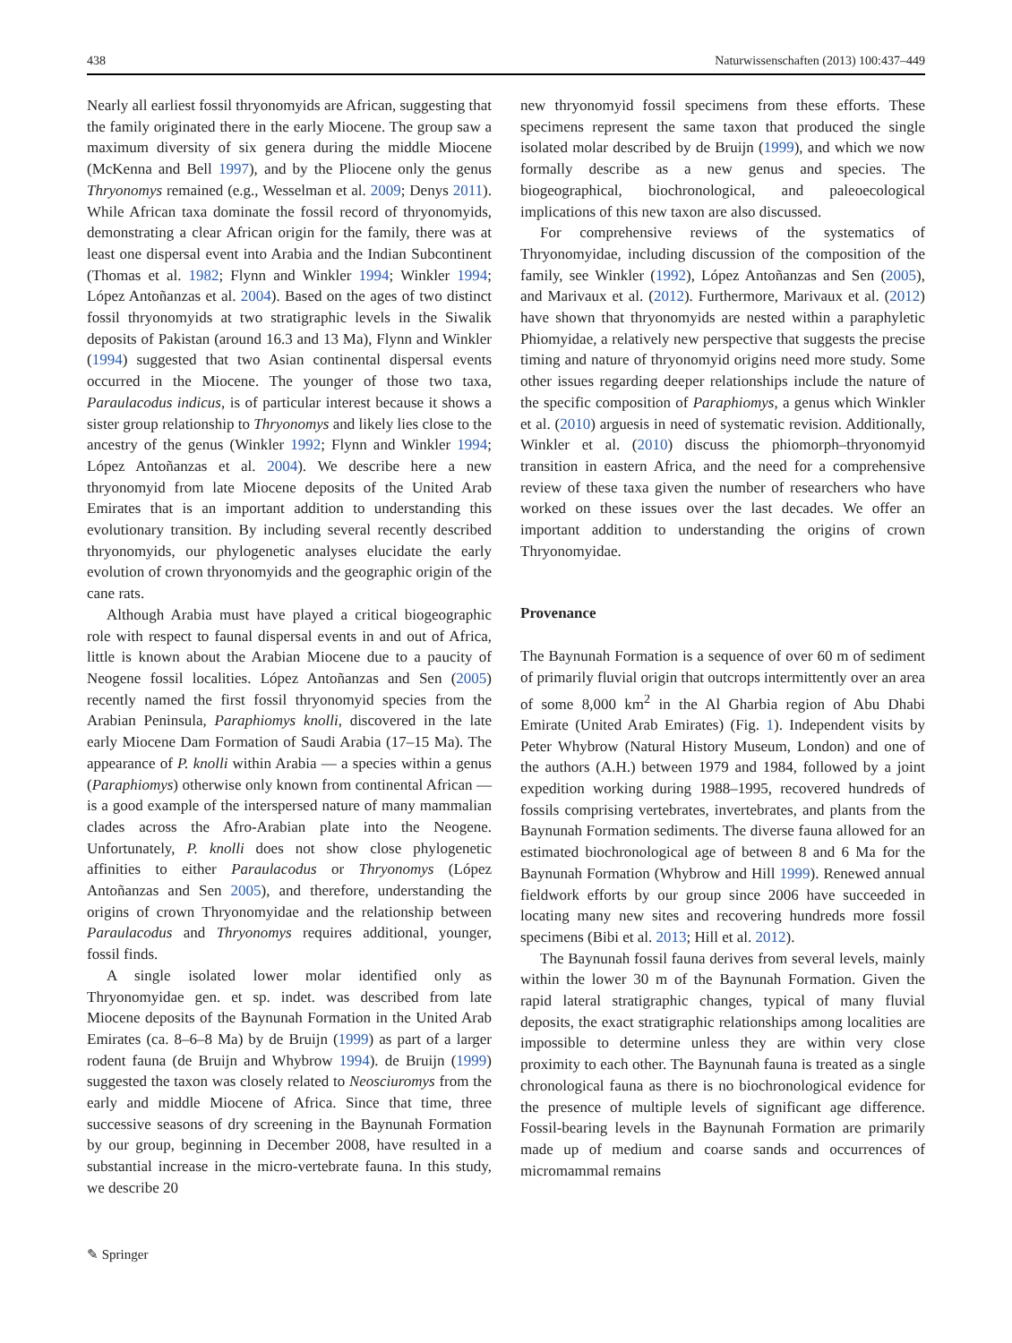438 Naturwissenschaften (2013) 100:437–449
Nearly all earliest fossil thryonomyids are African, suggesting that the family originated there in the early Miocene. The group saw a maximum diversity of six genera during the middle Miocene (McKenna and Bell 1997), and by the Pliocene only the genus Thryonomys remained (e.g., Wesselman et al. 2009; Denys 2011). While African taxa dominate the fossil record of thryonomyids, demonstrating a clear African origin for the family, there was at least one dispersal event into Arabia and the Indian Subcontinent (Thomas et al. 1982; Flynn and Winkler 1994; Winkler 1994; López Antoñanzas et al. 2004). Based on the ages of two distinct fossil thryonomyids at two stratigraphic levels in the Siwalik deposits of Pakistan (around 16.3 and 13 Ma), Flynn and Winkler (1994) suggested that two Asian continental dispersal events occurred in the Miocene. The younger of those two taxa, Paraulacodus indicus, is of particular interest because it shows a sister group relationship to Thryonomys and likely lies close to the ancestry of the genus (Winkler 1992; Flynn and Winkler 1994; López Antoñanzas et al. 2004). We describe here a new thryonomyid from late Miocene deposits of the United Arab Emirates that is an important addition to understanding this evolutionary transition. By including several recently described thryonomyids, our phylogenetic analyses elucidate the early evolution of crown thryonomyids and the geographic origin of the cane rats.
Although Arabia must have played a critical biogeographic role with respect to faunal dispersal events in and out of Africa, little is known about the Arabian Miocene due to a paucity of Neogene fossil localities. López Antoñanzas and Sen (2005) recently named the first fossil thryonomyid species from the Arabian Peninsula, Paraphiomys knolli, discovered in the late early Miocene Dam Formation of Saudi Arabia (17–15 Ma). The appearance of P. knolli within Arabia — a species within a genus (Paraphiomys) otherwise only known from continental African — is a good example of the interspersed nature of many mammalian clades across the Afro-Arabian plate into the Neogene. Unfortunately, P. knolli does not show close phylogenetic affinities to either Paraulacodus or Thryonomys (López Antoñanzas and Sen 2005), and therefore, understanding the origins of crown Thryonomyidae and the relationship between Paraulacodus and Thryonomys requires additional, younger, fossil finds.
A single isolated lower molar identified only as Thryonomyidae gen. et sp. indet. was described from late Miocene deposits of the Baynunah Formation in the United Arab Emirates (ca. 8–6–8 Ma) by de Bruijn (1999) as part of a larger rodent fauna (de Bruijn and Whybrow 1994). de Bruijn (1999) suggested the taxon was closely related to Neosciuromys from the early and middle Miocene of Africa. Since that time, three successive seasons of dry screening in the Baynunah Formation by our group, beginning in December 2008, have resulted in a substantial increase in the micro-vertebrate fauna. In this study, we describe 20
new thryonomyid fossil specimens from these efforts. These specimens represent the same taxon that produced the single isolated molar described by de Bruijn (1999), and which we now formally describe as a new genus and species. The biogeographical, biochronological, and paleoecological implications of this new taxon are also discussed.
For comprehensive reviews of the systematics of Thryonomyidae, including discussion of the composition of the family, see Winkler (1992), López Antoñanzas and Sen (2005), and Marivaux et al. (2012). Furthermore, Marivaux et al. (2012) have shown that thryonomyids are nested within a paraphyletic Phiomyidae, a relatively new perspective that suggests the precise timing and nature of thryonomyid origins need more study. Some other issues regarding deeper relationships include the nature of the specific composition of Paraphiomys, a genus which Winkler et al. (2010) arguesis in need of systematic revision. Additionally, Winkler et al. (2010) discuss the phiomorph–thryonomyid transition in eastern Africa, and the need for a comprehensive review of these taxa given the number of researchers who have worked on these issues over the last decades. We offer an important addition to understanding the origins of crown Thryonomyidae.
Provenance
The Baynunah Formation is a sequence of over 60 m of sediment of primarily fluvial origin that outcrops intermittently over an area of some 8,000 km<sup>2</sup> in the Al Gharbia region of Abu Dhabi Emirate (United Arab Emirates) (Fig. 1). Independent visits by Peter Whybrow (Natural History Museum, London) and one of the authors (A.H.) between 1979 and 1984, followed by a joint expedition working during 1988–1995, recovered hundreds of fossils comprising vertebrates, invertebrates, and plants from the Baynunah Formation sediments. The diverse fauna allowed for an estimated biochronological age of between 8 and 6 Ma for the Baynunah Formation (Whybrow and Hill 1999). Renewed annual fieldwork efforts by our group since 2006 have succeeded in locating many new sites and recovering hundreds more fossil specimens (Bibi et al. 2013; Hill et al. 2012).
The Baynunah fossil fauna derives from several levels, mainly within the lower 30 m of the Baynunah Formation. Given the rapid lateral stratigraphic changes, typical of many fluvial deposits, the exact stratigraphic relationships among localities are impossible to determine unless they are within very close proximity to each other. The Baynunah fauna is treated as a single chronological fauna as there is no biochronological evidence for the presence of multiple levels of significant age difference. Fossil-bearing levels in the Baynunah Formation are primarily made up of medium and coarse sands and occurrences of micromammal remains
✎ Springer